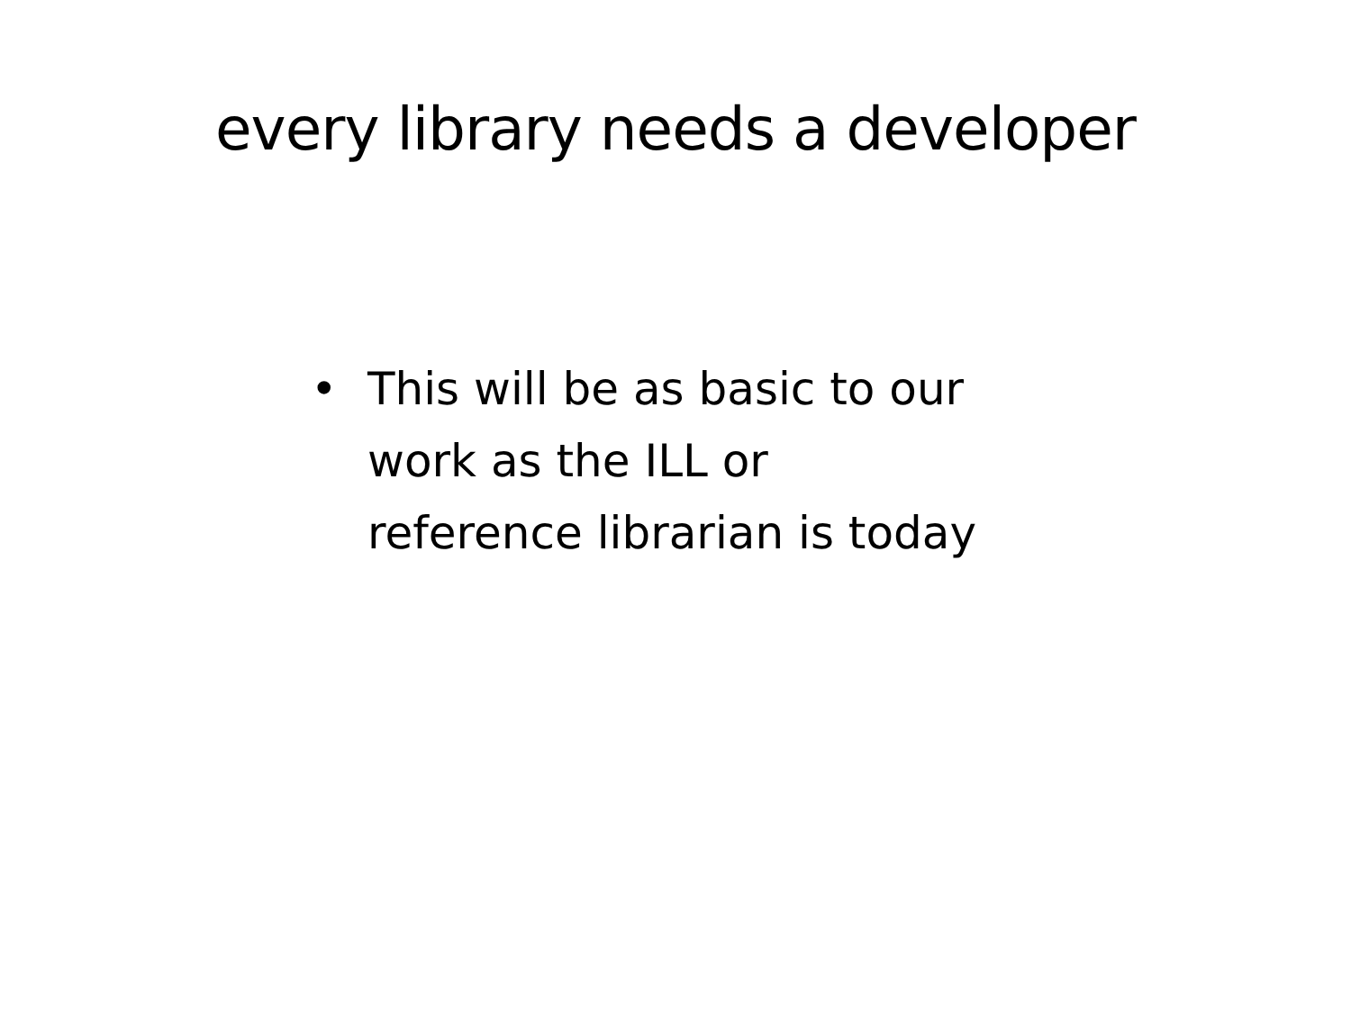every library needs a developer
• This will be as basic to our work as the ILL or reference librarian is today